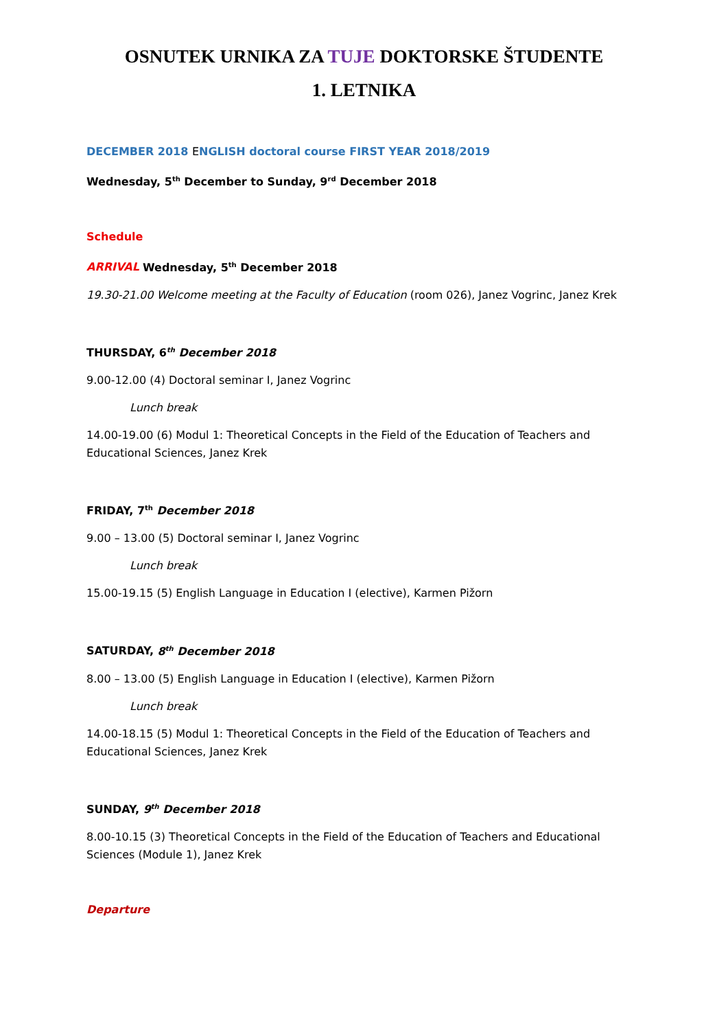OSNUTEK URNIKA ZA TUJE DOKTORSKE ŠTUDENTE
1. LETNIKA
DECEMBER 2018 ENGLISH doctoral course FIRST YEAR 2018/2019
Wednesday, 5<sup>th</sup> December to Sunday, 9<sup>rd</sup> December 2018
Schedule
ARRIVAL Wednesday, 5<sup>th</sup> December 2018
19.30-21.00 Welcome meeting at the Faculty of Education (room 026), Janez Vogrinc, Janez Krek
THURSDAY, 6<sup>th</sup> December 2018
9.00-12.00 (4) Doctoral seminar I, Janez Vogrinc
Lunch break
14.00-19.00 (6) Modul 1: Theoretical Concepts in the Field of the Education of Teachers and Educational Sciences, Janez Krek
FRIDAY, 7<sup>th</sup> December 2018
9.00 – 13.00 (5) Doctoral seminar I, Janez Vogrinc
Lunch break
15.00-19.15 (5) English Language in Education I (elective), Karmen Pižorn
SATURDAY, 8<sup>th</sup> December 2018
8.00 – 13.00 (5) English Language in Education I (elective), Karmen Pižorn
Lunch break
14.00-18.15 (5) Modul 1: Theoretical Concepts in the Field of the Education of Teachers and Educational Sciences, Janez Krek
SUNDAY, 9<sup>th</sup> December 2018
8.00-10.15 (3) Theoretical Concepts in the Field of the Education of Teachers and Educational Sciences (Module 1), Janez Krek
Departure